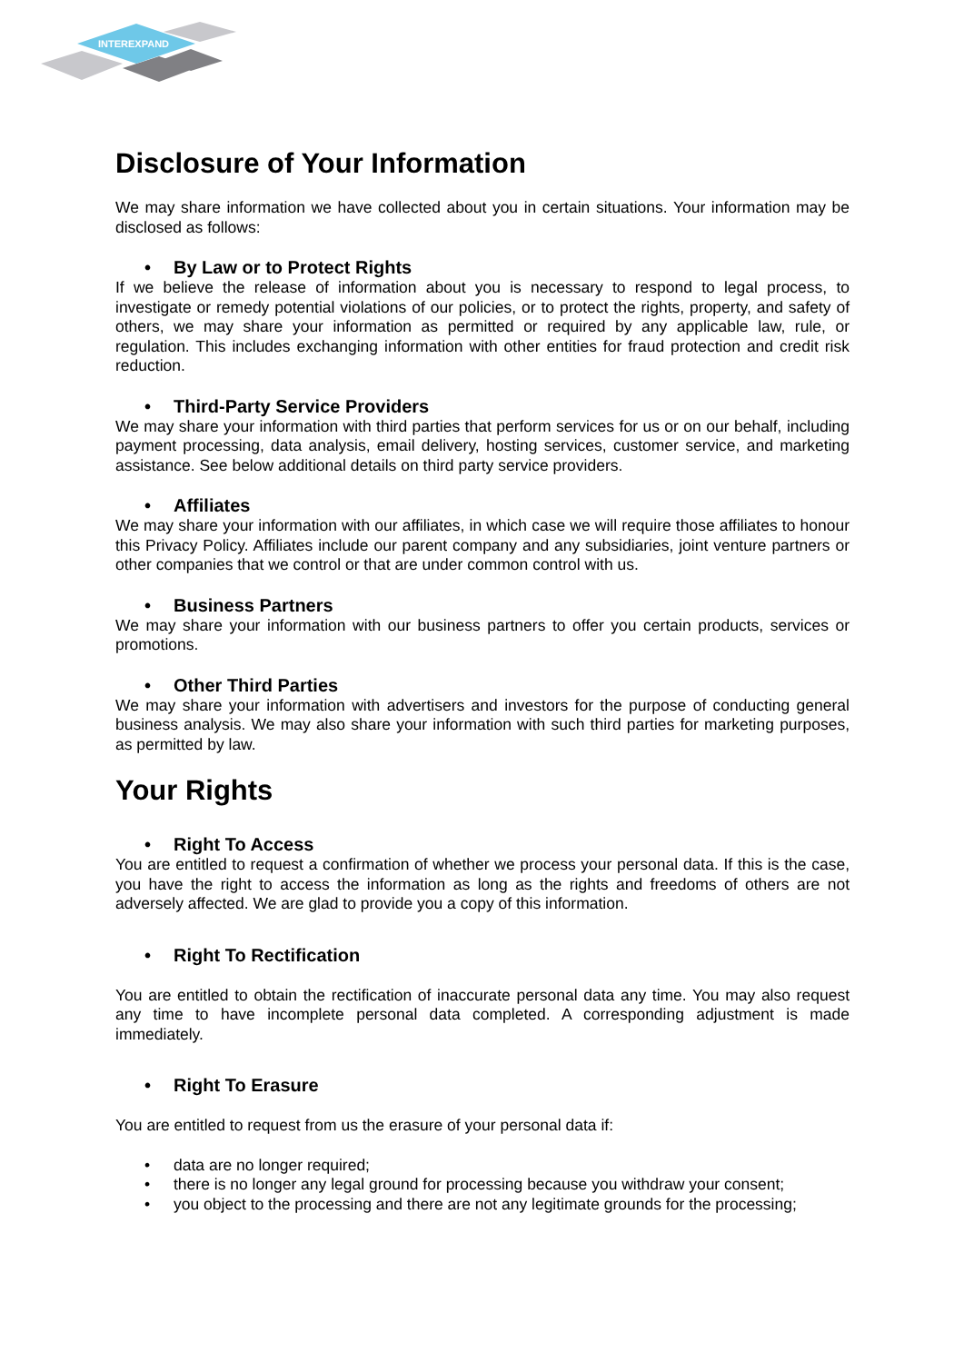INTEREXPAND
Disclosure of Your Information
We may share information we have collected about you in certain situations. Your information may be disclosed as follows:
• By Law or to Protect Rights
If we believe the release of information about you is necessary to respond to legal process, to investigate or remedy potential violations of our policies, or to protect the rights, property, and safety of others, we may share your information as permitted or required by any applicable law, rule, or regulation. This includes exchanging information with other entities for fraud protection and credit risk reduction.
• Third-Party Service Providers
We may share your information with third parties that perform services for us or on our behalf, including payment processing, data analysis, email delivery, hosting services, customer service, and marketing assistance. See below additional details on third party service providers.
• Affiliates
We may share your information with our affiliates, in which case we will require those affiliates to honour this Privacy Policy. Affiliates include our parent company and any subsidiaries, joint venture partners or other companies that we control or that are under common control with us.
• Business Partners
We may share your information with our business partners to offer you certain products, services or promotions.
• Other Third Parties
We may share your information with advertisers and investors for the purpose of conducting general business analysis. We may also share your information with such third parties for marketing purposes, as permitted by law.
Your Rights
• Right To Access
You are entitled to request a confirmation of whether we process your personal data. If this is the case, you have the right to access the information as long as the rights and freedoms of others are not adversely affected. We are glad to provide you a copy of this information.
• Right To Rectification
You are entitled to obtain the rectification of inaccurate personal data any time. You may also request any time to have incomplete personal data completed. A corresponding adjustment is made immediately.
• Right To Erasure
You are entitled to request from us the erasure of your personal data if:
• data are no longer required;
• there is no longer any legal ground for processing because you withdraw your consent;
• you object to the processing and there are not any legitimate grounds for the processing;